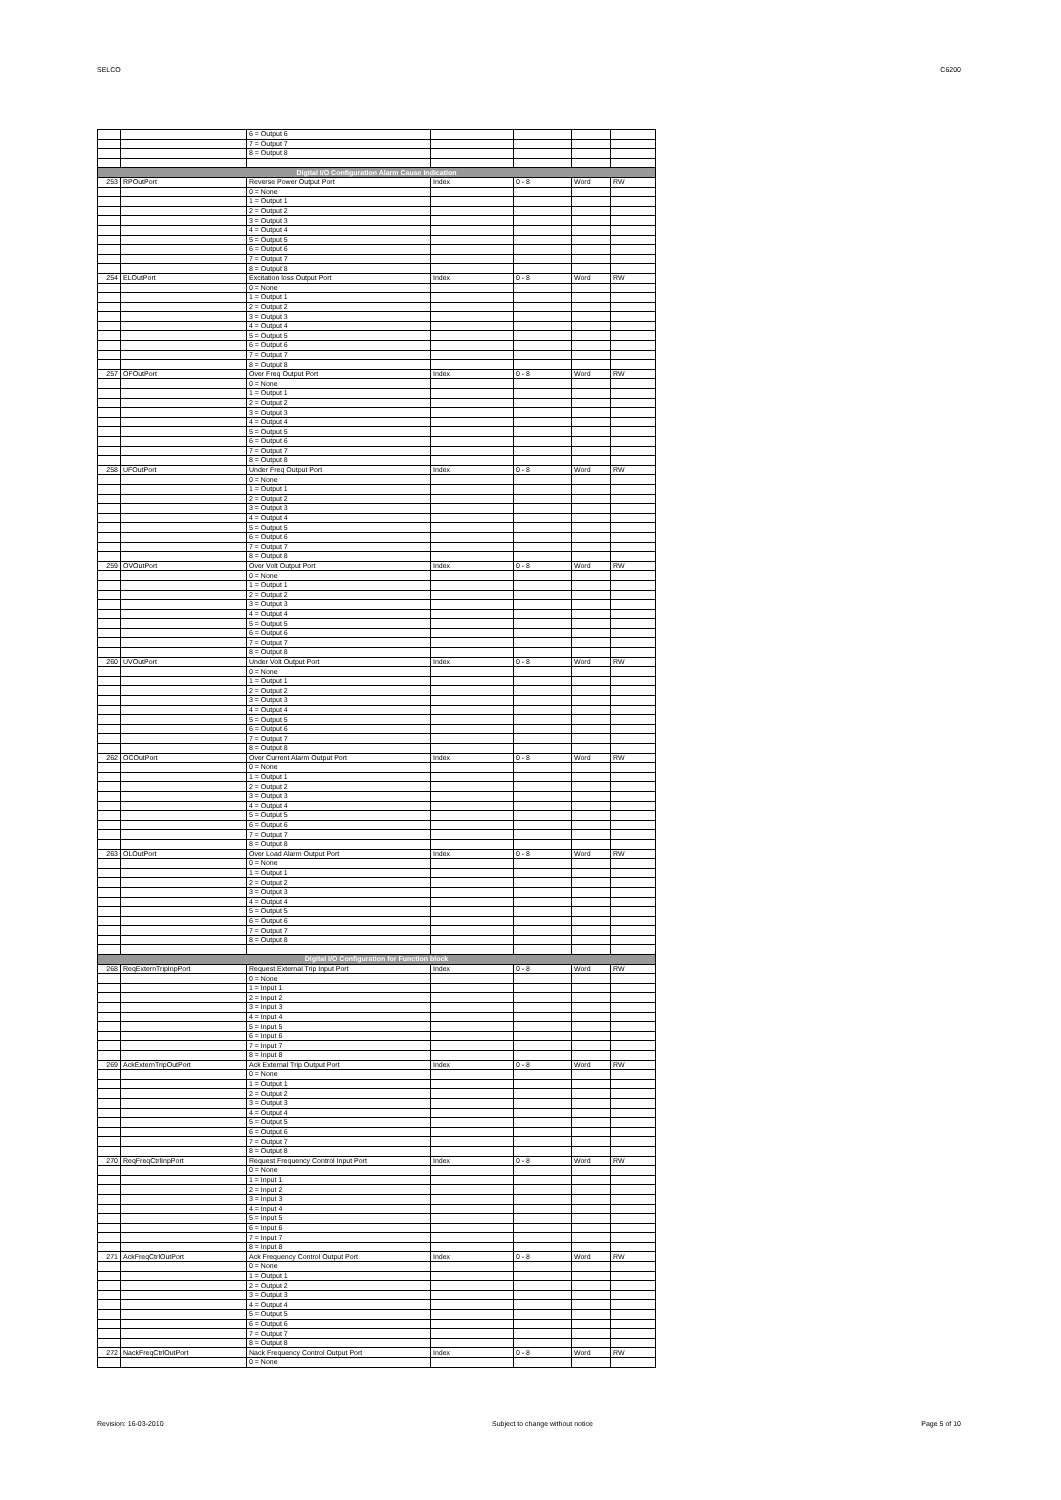SELCO C6200
| | | 6 = Output 6 | | | | |
| | | 7 = Output 7 | | | | |
| | | 8 = Output 8 | | | | |
| Digital I/O Configuration Alarm Cause Indication | | | | | | |
| 253 | RPOutPort | Reverse Power Output Port | Index | 0 - 8 | Word | RW |
| | | 0 = None | | | | |
| | | 1 = Output 1 | | | | |
| | | 2 = Output 2 | | | | |
| | | 3 = Output 3 | | | | |
| | | 4 = Output 4 | | | | |
| | | 5 = Output 5 | | | | |
| | | 6 = Output 6 | | | | |
| | | 7 = Output 7 | | | | |
| | | 8 = Output 8 | | | | |
| 254 | ELOutPort | Excitation loss Output Port | Index | 0 - 8 | Word | RW |
| | | 0 = None | | | | |
| | | 1 = Output 1 | | | | |
| | | 2 = Output 2 | | | | |
| | | 3 = Output 3 | | | | |
| | | 4 = Output 4 | | | | |
| | | 5 = Output 5 | | | | |
| | | 6 = Output 6 | | | | |
| | | 7 = Output 7 | | | | |
| | | 8 = Output 8 | | | | |
| 257 | OFOutPort | Over Freq Output Port | Index | 0 - 8 | Word | RW |
| | | 0 = None | | | | |
| | | 1 = Output 1 | | | | |
| | | 2 = Output 2 | | | | |
| | | 3 = Output 3 | | | | |
| | | 4 = Output 4 | | | | |
| | | 5 = Output 5 | | | | |
| | | 6 = Output 6 | | | | |
| | | 7 = Output 7 | | | | |
| | | 8 = Output 8 | | | | |
| 258 | UFOutPort | Under Freq Output Port | Index | 0 - 8 | Word | RW |
| | | 0 = None | | | | |
| | | 1 = Output 1 | | | | |
| | | 2 = Output 2 | | | | |
| | | 3 = Output 3 | | | | |
| | | 4 = Output 4 | | | | |
| | | 5 = Output 5 | | | | |
| | | 6 = Output 6 | | | | |
| | | 7 = Output 7 | | | | |
| | | 8 = Output 8 | | | | |
| 259 | OVOutPort | Over Volt Output Port | Index | 0 - 8 | Word | RW |
| | | 0 = None | | | | |
| | | 1 = Output 1 | | | | |
| | | 2 = Output 2 | | | | |
| | | 3 = Output 3 | | | | |
| | | 4 = Output 4 | | | | |
| | | 5 = Output 5 | | | | |
| | | 6 = Output 6 | | | | |
| | | 7 = Output 7 | | | | |
| | | 8 = Output 8 | | | | |
| 260 | UVOutPort | Under Volt Output Port | Index | 0 - 8 | Word | RW |
| | | 0 = None | | | | |
| | | 1 = Output 1 | | | | |
| | | 2 = Output 2 | | | | |
| | | 3 = Output 3 | | | | |
| | | 4 = Output 4 | | | | |
| | | 5 = Output 5 | | | | |
| | | 6 = Output 6 | | | | |
| | | 7 = Output 7 | | | | |
| | | 8 = Output 8 | | | | |
| 262 | OCOutPort | Over Current Alarm Output Port | Index | 0 - 8 | Word | RW |
| | | 0 = None | | | | |
| | | 1 = Output 1 | | | | |
| | | 2 = Output 2 | | | | |
| | | 3 = Output 3 | | | | |
| | | 4 = Output 4 | | | | |
| | | 5 = Output 5 | | | | |
| | | 6 = Output 6 | | | | |
| | | 7 = Output 7 | | | | |
| | | 8 = Output 8 | | | | |
| 263 | OLOutPort | Over Load Alarm Output Port | Index | 0 - 8 | Word | RW |
| | | 0 = None | | | | |
| | | 1 = Output 1 | | | | |
| | | 2 = Output 2 | | | | |
| | | 3 = Output 3 | | | | |
| | | 4 = Output 4 | | | | |
| | | 5 = Output 5 | | | | |
| | | 6 = Output 6 | | | | |
| | | 7 = Output 7 | | | | |
| | | 8 = Output 8 | | | | |
| Digital I/O Configuration for Function block | | | | | | |
| 268 | ReqExternTripInpPort | Request External Trip Input Port | Index | 0 - 8 | Word | RW |
| | | 0 = None | | | | |
| | | 1 = Input 1 | | | | |
| | | 2 = Input 2 | | | | |
| | | 3 = Input 3 | | | | |
| | | 4 = Input 4 | | | | |
| | | 5 = Input 5 | | | | |
| | | 6 = Input 6 | | | | |
| | | 7 = Input 7 | | | | |
| | | 8 = Input 8 | | | | |
| 269 | AckExternTripOutPort | Ack External Trip Output Port | Index | 0 - 8 | Word | RW |
| | | 0 = None | | | | |
| | | 1 = Output 1 | | | | |
| | | 2 = Output 2 | | | | |
| | | 3 = Output 3 | | | | |
| | | 4 = Output 4 | | | | |
| | | 5 = Output 5 | | | | |
| | | 6 = Output 6 | | | | |
| | | 7 = Output 7 | | | | |
| | | 8 = Output 8 | | | | |
| 270 | ReqFreqCtrlInpPort | Request Frequency Control Input Port | Index | 0 - 8 | Word | RW |
| | | 0 = None | | | | |
| | | 1 = Input 1 | | | | |
| | | 2 = Input 2 | | | | |
| | | 3 = Input 3 | | | | |
| | | 4 = Input 4 | | | | |
| | | 5 = Input 5 | | | | |
| | | 6 = Input 6 | | | | |
| | | 7 = Input 7 | | | | |
| | | 8 = Input 8 | | | | |
| 271 | AckFreqCtrlOutPort | Ack Frequency Control Output Port | Index | 0 - 8 | Word | RW |
| | | 0 = None | | | | |
| | | 1 = Output 1 | | | | |
| | | 2 = Output 2 | | | | |
| | | 3 = Output 3 | | | | |
| | | 4 = Output 4 | | | | |
| | | 5 = Output 5 | | | | |
| | | 6 = Output 6 | | | | |
| | | 7 = Output 7 | | | | |
| | | 8 = Output 8 | | | | |
| 272 | NackFreqCtrlOutPort | Nack Frequency Control Output Port | Index | 0 - 8 | Word | RW |
| | | 0 = None | | | | |
Revision: 16-03-2010 Subject to change without notice Page 5 of 10